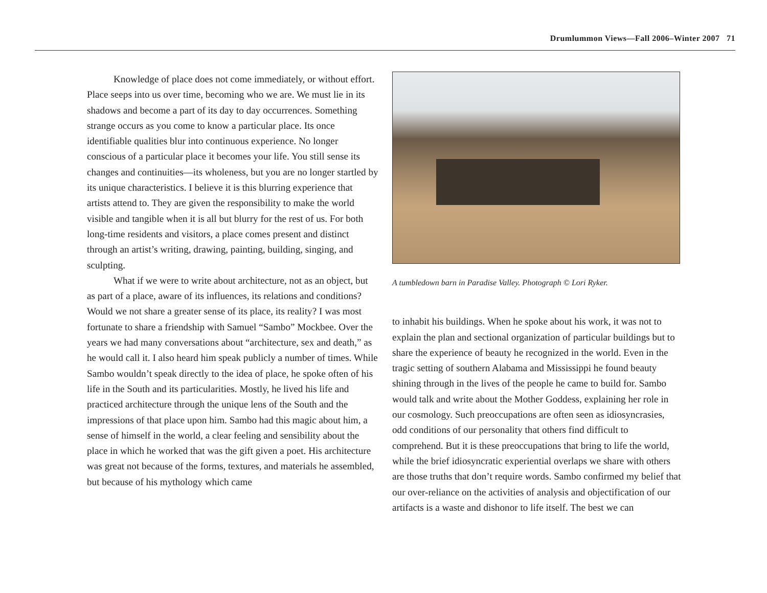Drumlummon Views—Fall 2006–Winter 2007 71
Knowledge of place does not come immediately, or without effort. Place seeps into us over time, becoming who we are. We must lie in its shadows and become a part of its day to day occurrences. Something strange occurs as you come to know a particular place. Its once identifiable qualities blur into continuous experience. No longer conscious of a particular place it becomes your life. You still sense its changes and continuities—its wholeness, but you are no longer startled by its unique characteristics. I believe it is this blurring experience that artists attend to. They are given the responsibility to make the world visible and tangible when it is all but blurry for the rest of us. For both long-time residents and visitors, a place comes present and distinct through an artist’s writing, drawing, painting, building, singing, and sculpting.
What if we were to write about architecture, not as an object, but as part of a place, aware of its influences, its relations and conditions? Would we not share a greater sense of its place, its reality? I was most fortunate to share a friendship with Samuel “Sambo” Mockbee. Over the years we had many conversations about “architecture, sex and death,” as he would call it. I also heard him speak publicly a number of times. While Sambo wouldn’t speak directly to the idea of place, he spoke often of his life in the South and its particularities. Mostly, he lived his life and practiced architecture through the unique lens of the South and the impressions of that place upon him. Sambo had this magic about him, a sense of himself in the world, a clear feeling and sensibility about the place in which he worked that was the gift given a poet. His architecture was great not because of the forms, textures, and materials he assembled, but because of his mythology which came
A tumbledown barn in Paradise Valley. Photograph © Lori Ryker.
to inhabit his buildings. When he spoke about his work, it was not to explain the plan and sectional organization of particular buildings but to share the experience of beauty he recognized in the world. Even in the tragic setting of southern Alabama and Mississippi he found beauty shining through in the lives of the people he came to build for. Sambo would talk and write about the Mother Goddess, explaining her role in our cosmology. Such preoccupations are often seen as idiosyncrasies, odd conditions of our personality that others find difficult to comprehend. But it is these preoccupations that bring to life the world, while the brief idiosyncratic experiential overlaps we share with others are those truths that don’t require words. Sambo confirmed my belief that our over-reliance on the activities of analysis and objectification of our artifacts is a waste and dishonor to life itself. The best we can